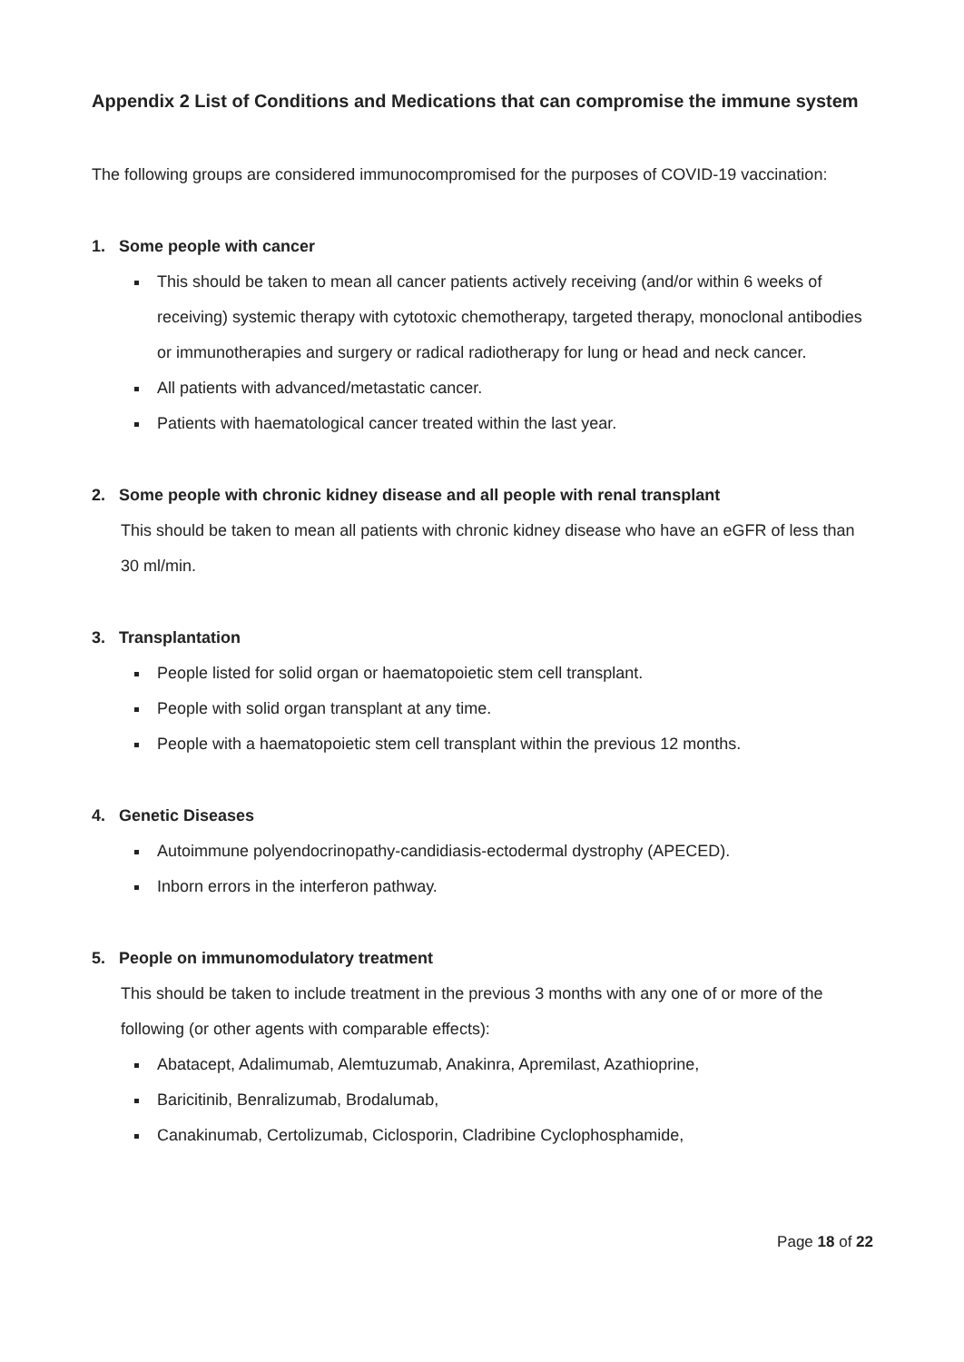Appendix 2 List of Conditions and Medications that can compromise the immune system
The following groups are considered immunocompromised for the purposes of COVID-19 vaccination:
1. Some people with cancer
This should be taken to mean all cancer patients actively receiving (and/or within 6 weeks of receiving) systemic therapy with cytotoxic chemotherapy, targeted therapy, monoclonal antibodies or immunotherapies and surgery or radical radiotherapy for lung or head and neck cancer.
All patients with advanced/metastatic cancer.
Patients with haematological cancer treated within the last year.
2. Some people with chronic kidney disease and all people with renal transplant
This should be taken to mean all patients with chronic kidney disease who have an eGFR of less than 30 ml/min.
3. Transplantation
People listed for solid organ or haematopoietic stem cell transplant.
People with solid organ transplant at any time.
People with a haematopoietic stem cell transplant within the previous 12 months.
4. Genetic Diseases
Autoimmune polyendocrinopathy-candidiasis-ectodermal dystrophy (APECED).
Inborn errors in the interferon pathway.
5. People on immunomodulatory treatment
This should be taken to include treatment in the previous 3 months with any one of or more of the following (or other agents with comparable effects):
Abatacept, Adalimumab, Alemtuzumab, Anakinra, Apremilast, Azathioprine,
Baricitinib, Benralizumab, Brodalumab,
Canakinumab, Certolizumab, Ciclosporin, Cladribine Cyclophosphamide,
Page 18 of 22